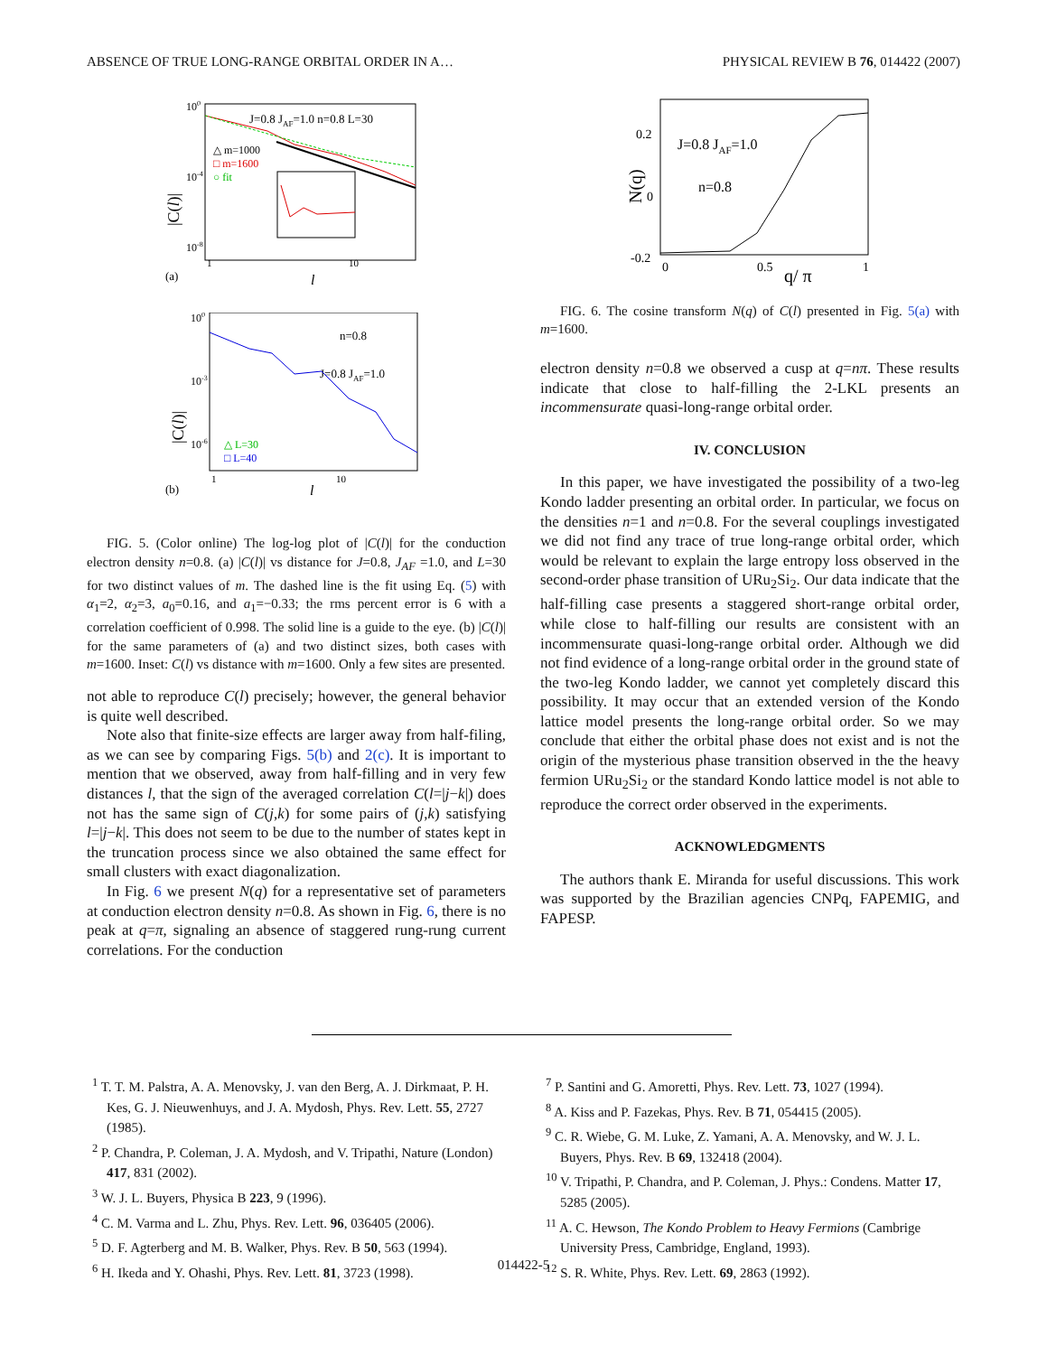ABSENCE OF TRUE LONG-RANGE ORBITAL ORDER IN A… PHYSICAL REVIEW B 76, 014422 (2007)
100
10-4
10-8
J=0.8 JAF=1.0 n=0.8 L=30
△ m=1000
□ m=1600
○ fit
1
10
(a)
l
|C(l)|
100
10-3
10-6
n=0.8
J=0.8 JAF=1.0
△ L=30
□ L=40
1
10
(b)
l
|C(l)|
FIG. 5. (Color online) The log-log plot of |C(l)| for the conduction electron density n=0.8. (a) |C(l)| vs distance for J=0.8, J<sub>AF</sub> =1.0, and L=30 for two distinct values of m. The dashed line is the fit using Eq. (5) with α<sub>1</sub>=2, α<sub>2</sub>=3, a<sub>0</sub>=0.16, and a<sub>1</sub>=−0.33; the rms percent error is 6 with a correlation coefficient of 0.998. The solid line is a guide to the eye. (b) |C(l)| for the same parameters of (a) and two distinct sizes, both cases with m=1600. Inset: C(l) vs distance with m=1600. Only a few sites are presented.
not able to reproduce C(l) precisely; however, the general behavior is quite well described.
Note also that finite-size effects are larger away from half-filing, as we can see by comparing Figs. 5(b) and 2(c). It is important to mention that we observed, away from half-filling and in very few distances l, that the sign of the averaged correlation C(l=|j−k|) does not has the same sign of C(j,k) for some pairs of (j,k) satisfying l=|j−k|. This does not seem to be due to the number of states kept in the truncation process since we also obtained the same effect for small clusters with exact diagonalization.
In Fig. 6 we present N(q) for a representative set of parameters at conduction electron density n=0.8. As shown in Fig. 6, there is no peak at q=π, signaling an absence of staggered rung-rung current correlations. For the conduction
0.2
0
-0.2
0
0.5
1
q/ π
J=0.8 JAF=1.0
n=0.8
N(q)
FIG. 6. The cosine transform N(q) of C(l) presented in Fig. 5(a) with m=1600.
electron density n=0.8 we observed a cusp at q=nπ. These results indicate that close to half-filling the 2-LKL presents an incommensurate quasi-long-range orbital order.
IV. CONCLUSION
In this paper, we have investigated the possibility of a two-leg Kondo ladder presenting an orbital order. In particular, we focus on the densities n=1 and n=0.8. For the several couplings investigated we did not find any trace of true long-range orbital order, which would be relevant to explain the large entropy loss observed in the second-order phase transition of URu<sub>2</sub>Si<sub>2</sub>. Our data indicate that the half-filling case presents a staggered short-range orbital order, while close to half-filling our results are consistent with an incommensurate quasi-long-range orbital order. Although we did not find evidence of a long-range orbital order in the ground state of the two-leg Kondo ladder, we cannot yet completely discard this possibility. It may occur that an extended version of the Kondo lattice model presents the long-range orbital order. So we may conclude that either the orbital phase does not exist and is not the origin of the mysterious phase transition observed in the the heavy fermion URu<sub>2</sub>Si<sub>2</sub> or the standard Kondo lattice model is not able to reproduce the correct order observed in the experiments.
ACKNOWLEDGMENTS
The authors thank E. Miranda for useful discussions. This work was supported by the Brazilian agencies CNPq, FAPEMIG, and FAPESP.
<sup>1</sup> T. T. M. Palstra, A. A. Menovsky, J. van den Berg, A. J. Dirkmaat, P. H. Kes, G. J. Nieuwenhuys, and J. A. Mydosh, Phys. Rev. Lett. 55, 2727 (1985).
<sup>2</sup> P. Chandra, P. Coleman, J. A. Mydosh, and V. Tripathi, Nature (London) 417, 831 (2002).
<sup>3</sup> W. J. L. Buyers, Physica B 223, 9 (1996).
<sup>4</sup> C. M. Varma and L. Zhu, Phys. Rev. Lett. 96, 036405 (2006).
<sup>5</sup> D. F. Agterberg and M. B. Walker, Phys. Rev. B 50, 563 (1994).
<sup>6</sup> H. Ikeda and Y. Ohashi, Phys. Rev. Lett. 81, 3723 (1998).
<sup>7</sup> P. Santini and G. Amoretti, Phys. Rev. Lett. 73, 1027 (1994).
<sup>8</sup> A. Kiss and P. Fazekas, Phys. Rev. B 71, 054415 (2005).
<sup>9</sup> C. R. Wiebe, G. M. Luke, Z. Yamani, A. A. Menovsky, and W. J. L. Buyers, Phys. Rev. B 69, 132418 (2004).
<sup>10</sup> V. Tripathi, P. Chandra, and P. Coleman, J. Phys.: Condens. Matter 17, 5285 (2005).
<sup>11</sup> A. C. Hewson, The Kondo Problem to Heavy Fermions (Cambrige University Press, Cambridge, England, 1993).
<sup>12</sup> S. R. White, Phys. Rev. Lett. 69, 2863 (1992).
014422-5